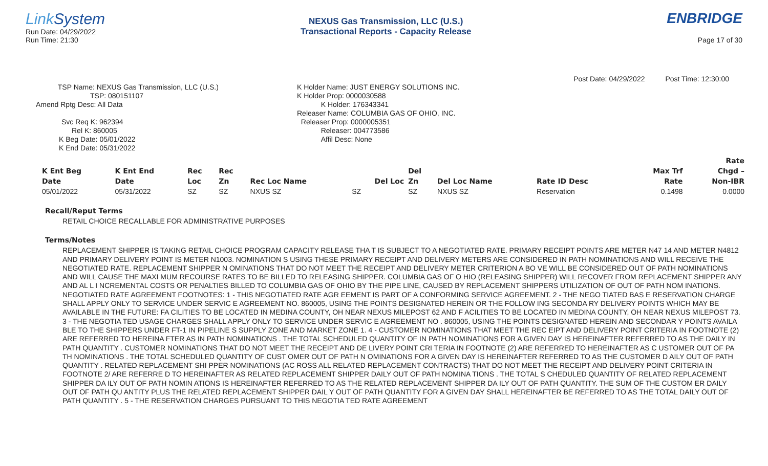Link System
Run Date: 04/29/2022
Run Time: 21:30
NEXUS Gas Transmission, LLC (U.S.)
Transactional Reports - Capacity Release
ENBRIDGE
Page 17 of 30
Post Date: 04/29/2022 Post Time: 12:30:00
TSP Name: NEXUS Gas Transmission, LLC (U.S.)
TSP: 080151107
Amend Rptg Desc: All Data
Svc Req K: 962394
Rel K: 860005
K Beg Date: 05/01/2022
K End Date: 05/31/2022
K Holder Name: JUST ENERGY SOLUTIONS INC.
K Holder Prop: 0000030588
K Holder: 176343341
Releaser Name: COLUMBIA GAS OF OHIO, INC.
Releaser Prop: 0000005351
Releaser: 004773586
Affil Desc: None
| | | | | | | | | | | Rate |
| --- | --- | --- | --- | --- | --- | --- | --- | --- | --- | --- |
| K Ent Beg | K Ent End | Rec | Rec | | | Del | | | Max Trf | Chgd – |
| Date | Date | Loc | Zn | Rec Loc Name | Del Loc | Zn | Del Loc Name | Rate ID Desc | Rate | Non-IBR |
| 05/01/2022 | 05/31/2022 | SZ | SZ | NXUS SZ | SZ | SZ | NXUS SZ | Reservation | 0.1498 | 0.0000 |
Recall/Reput Terms
RETAIL CHOICE RECALLABLE FOR ADMINISTRATIVE PURPOSES
Terms/Notes
REPLACEMENT SHIPPER IS TAKING RETAIL CHOICE PROGRAM CAPACITY RELEASE THA T IS SUBJECT TO A NEGOTIATED RATE. PRIMARY RECEIPT POINTS ARE METER N47 14 AND METER N4812 AND PRIMARY DELIVERY POINT IS METER N1003. NOMINATION S USING THESE PRIMARY RECEIPT AND DELIVERY METERS ARE CONSIDERED IN PATH NOMINATIONS AND WILL RECEIVE THE NEGOTIATED RATE. REPLACEMENT SHIPPER N OMINATIONS THAT DO NOT MEET THE RECEIPT AND DELIVERY METER CRITERION A BO VE WILL BE CONSIDERED OUT OF PATH NOMINATIONS AND WILL CAUSE THE MAXI MUM RECOURSE RATES TO BE BILLED TO RELEASING SHIPPER. COLUMBIA GAS OF O HIO (RELEASING SHIPPER) WILL RECOVER FROM REPLACEMENT SHIPPER ANY AND AL L I NCREMENTAL COSTS OR PENALTIES BILLED TO COLUMBIA GAS OF OHIO BY THE PIPE LINE, CAUSED BY REPLACEMENT SHIPPERS UTILIZATION OF OUT OF PATH NOM INATIONS. NEGOTIATED RATE AGREEMENT FOOTNOTES: 1 - THIS NEGOTIATED RATE AGR EEMENT IS PART OF A CONFORMING SERVICE AGREEMENT. 2 - THE NEGO TIATED BAS E RESERVATION CHARGE SHALL APPLY ONLY TO SERVICE UNDER SERVIC E AGREEMENT NO. 860005, USING THE POINTS DESIGNATED HEREIN OR THE FOLLOW ING SECONDA RY DELIVERY POINTS WHICH MAY BE AVAILABLE IN THE FUTURE: FA CILITIES TO BE LOCATED IN MEDINA COUNTY, OH NEAR NEXUS MILEPOST 62 AND F ACILITIES TO BE LOCATED IN MEDINA COUNTY, OH NEAR NEXUS MILEPOST 73. 3 - THE NEGOTIA TED USAGE CHARGES SHALL APPLY ONLY TO SERVICE UNDER SERVIC E AGREEMENT NO . 860005, USING THE POINTS DESIGNATED HEREIN AND SECONDAR Y POINTS AVAILA BLE TO THE SHIPPERS UNDER FT-1 IN PIPELINE S SUPPLY ZONE AND MARKET ZONE 1. 4 - CUSTOMER NOMINATIONS THAT MEET THE REC EIPT AND DELIVERY POINT CRITERIA IN FOOTNOTE (2) ARE REFERRED TO HEREINA FTER AS IN PATH NOMINATIONS . THE TOTAL SCHEDULED QUANTITY OF IN PATH NOMINATIONS FOR A GIVEN DAY IS HEREINAFTER REFERRED TO AS THE DAILY IN PATH QUANTITY . CUSTOMER NOMINATIONS THAT DO NOT MEET THE RECEIPT AND DE LIVERY POINT CRI TERIA IN FOOTNOTE (2) ARE REFERRED TO HEREINAFTER AS C USTOMER OUT OF PA TH NOMINATIONS . THE TOTAL SCHEDULED QUANTITY OF CUST OMER OUT OF PATH N OMINATIONS FOR A GIVEN DAY IS HEREINAFTER REFERRED TO AS THE CUSTOMER D AILY OUT OF PATH QUANTITY . RELATED REPLACEMENT SHI PPER NOMINATIONS (AC ROSS ALL RELATED REPLACEMENT CONTRACTS) THAT DO NOT MEET THE RECEIPT AND DELIVERY POINT CRITERIA IN FOOTNOTE 2/ ARE REFERRE D TO HEREINAFTER AS RELATED REPLACEMENT SHIPPER DAILY OUT OF PATH NOMINA TIONS . THE TOTAL S CHEDULED QUANTITY OF RELATED REPLACEMENT SHIPPER DA ILY OUT OF PATH NOMIN ATIONS IS HEREINAFTER REFERRED TO AS THE RELATED REPLACEMENT SHIPPER DA ILY OUT OF PATH QUANTITY. THE SUM OF THE CUSTOM ER DAILY OUT OF PATH QU ANTITY PLUS THE RELATED REPLACEMENT SHIPPER DAIL Y OUT OF PATH QUANTITY FOR A GIVEN DAY SHALL HEREINAFTER BE REFERRED TO AS THE TOTAL DAILY OUT OF PATH QUANTITY . 5 - THE RESERVATION CHARGES PURSUANT TO THIS NEGOTIA TED RATE AGREEMENT